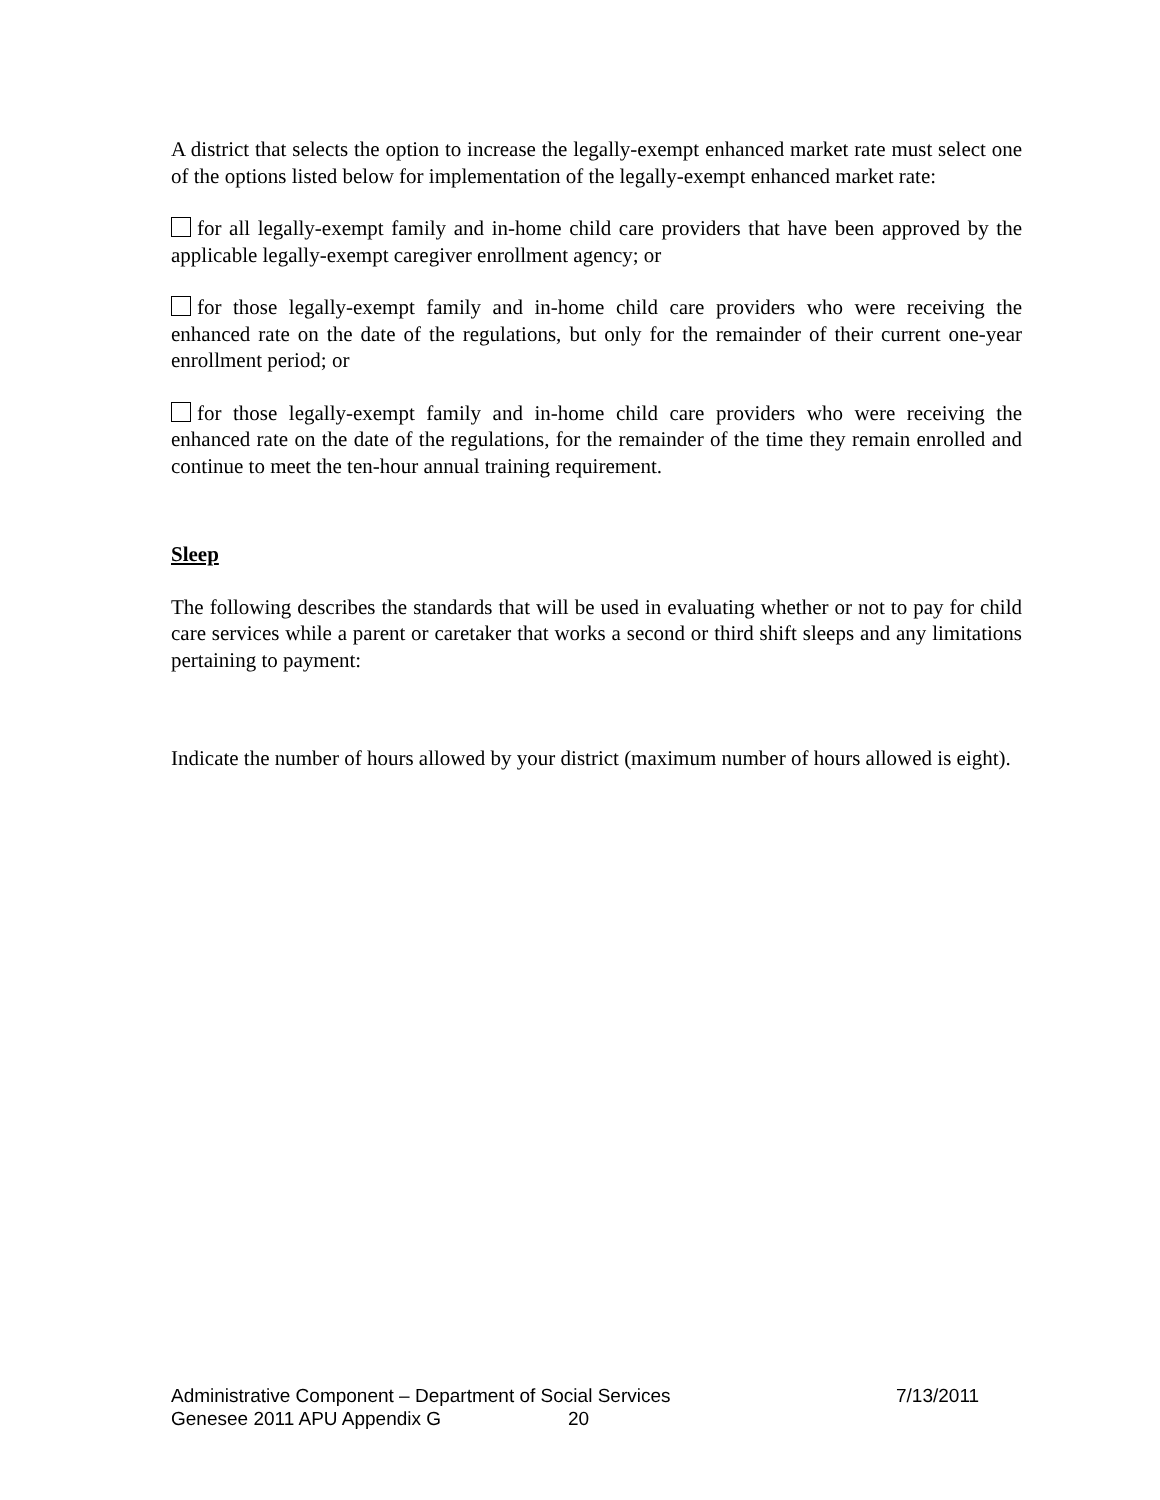A district that selects the option to increase the legally-exempt enhanced market rate must select one of the options listed below for implementation of the legally-exempt enhanced market rate:
for all legally-exempt family and in-home child care providers that have been approved by the applicable legally-exempt caregiver enrollment agency; or
for those legally-exempt family and in-home child care providers who were receiving the enhanced rate on the date of the regulations, but only for the remainder of their current one-year enrollment period; or
for those legally-exempt family and in-home child care providers who were receiving the enhanced rate on the date of the regulations, for the remainder of the time they remain enrolled and continue to meet the ten-hour annual training requirement.
Sleep
The following describes the standards that will be used in evaluating whether or not to pay for child care services while a parent or caretaker that works a second or third shift sleeps and any limitations pertaining to payment:
Indicate the number of hours allowed by your district (maximum number of hours allowed is eight).
Administrative Component – Department of Social Services 7/13/2011
Genesee 2011 APU Appendix G 20